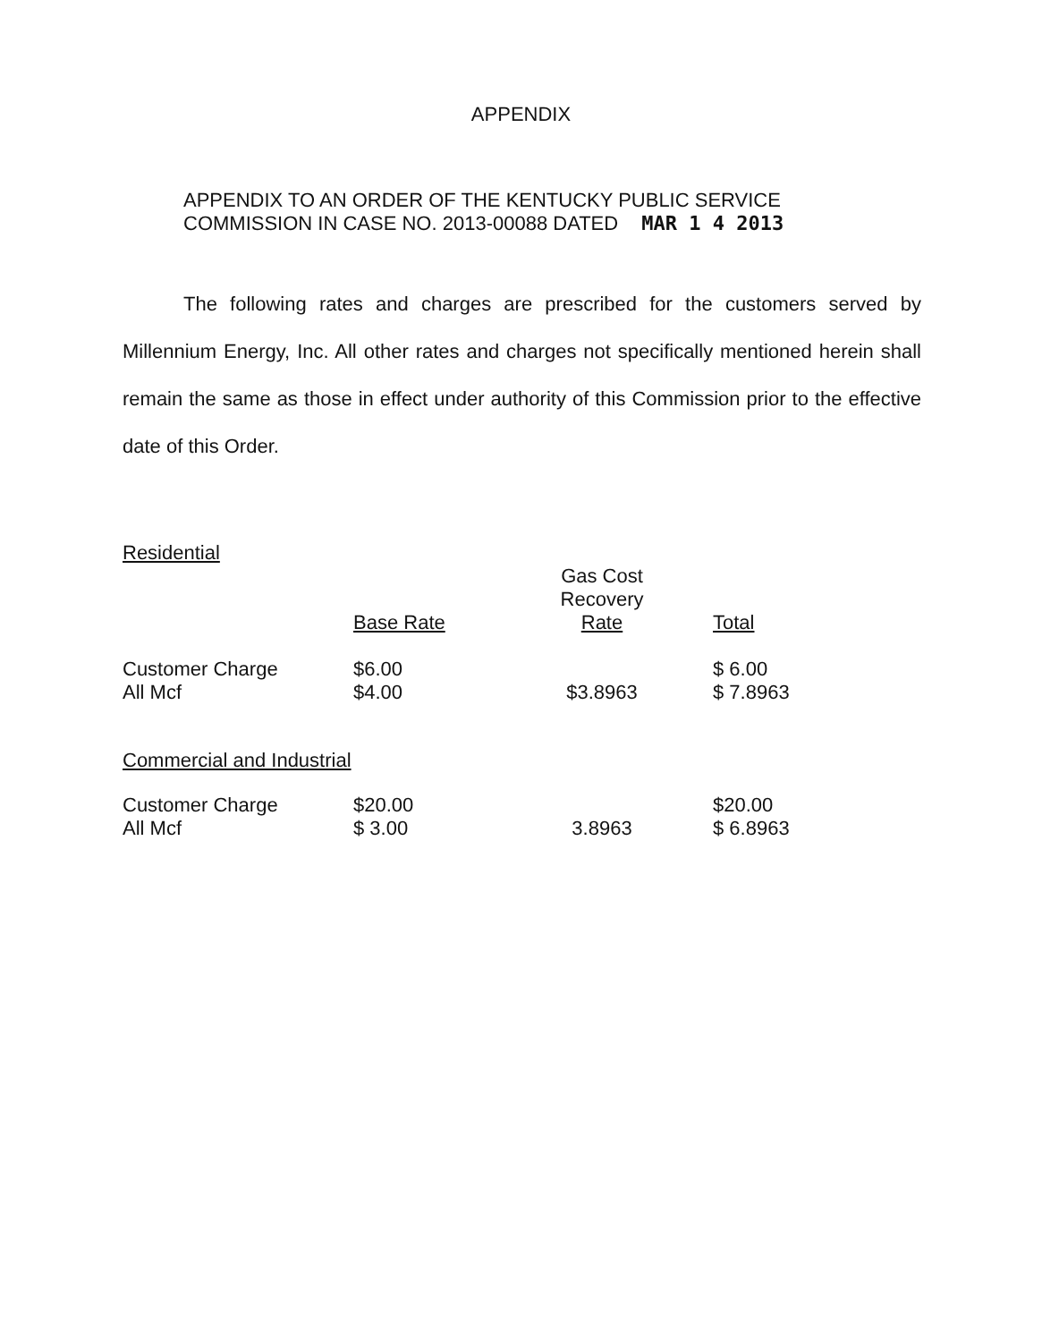APPENDIX
APPENDIX TO AN ORDER OF THE KENTUCKY PUBLIC SERVICE
COMMISSION IN CASE NO. 2013-00088 DATED MAR 1 4 2013
The following rates and charges are prescribed for the customers served by Millennium Energy, Inc. All other rates and charges not specifically mentioned herein shall remain the same as those in effect under authority of this Commission prior to the effective date of this Order.
Residential
| | Base Rate | Gas Cost Recovery Rate | Total |
| Customer Charge All Mcf | $6.00 $4.00 | $3.8963 | $ 6.00 $ 7.8963 |
Commercial and Industrial
| Customer Charge All Mcf | $20.00 $ 3.00 | 3.8963 | $20.00 $ 6.8963 |